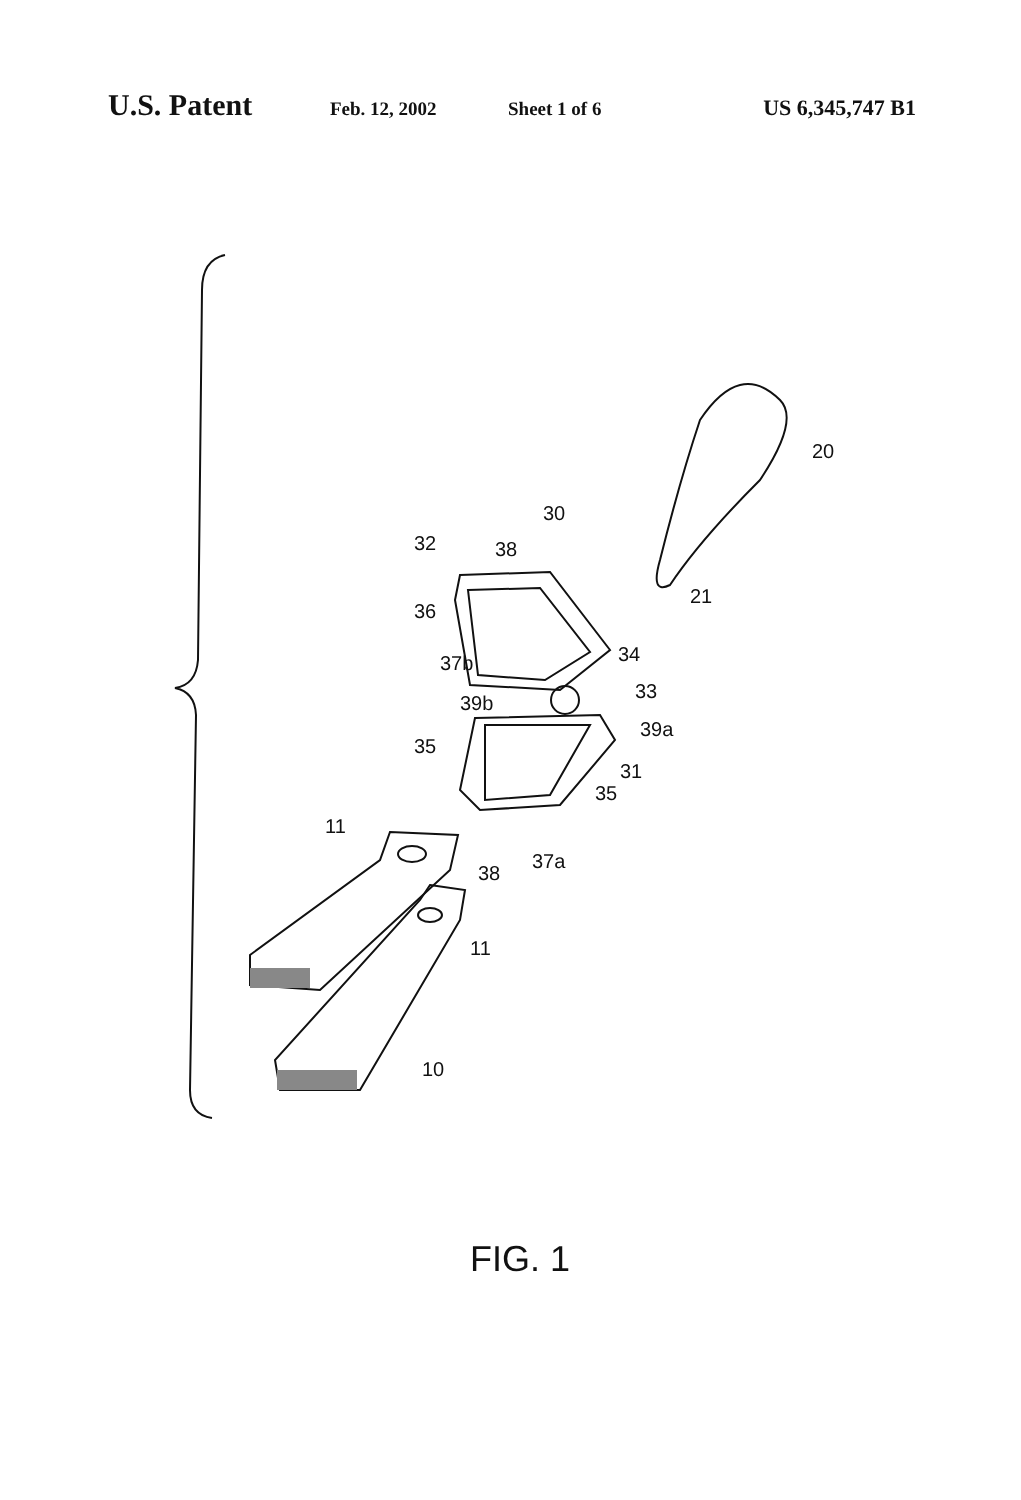U.S. Patent
Feb. 12, 2002 Sheet 1 of 6
US 6,345,747 B1
20
30
32 38
21
36
34
37b
33
39b
39a
35
31
35
11
37a
38
11
10
FIG. 1